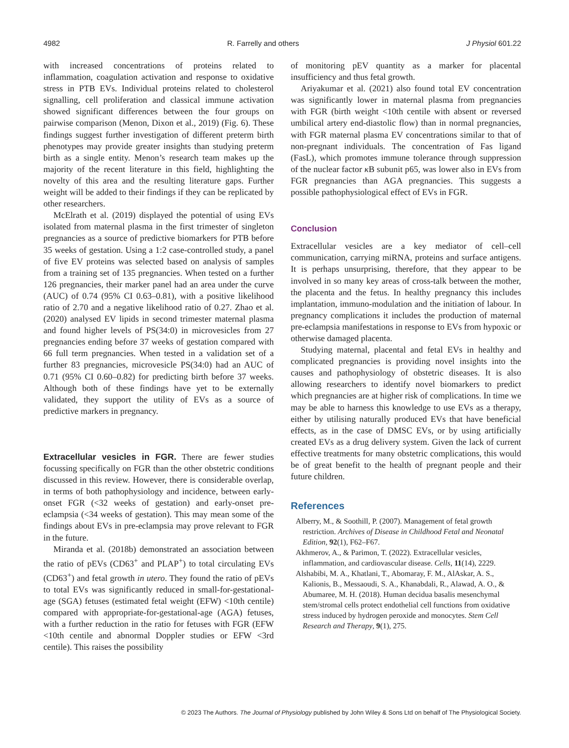4982 R. Farrelly and others J Physiol 601.22
with increased concentrations of proteins related to inflammation, coagulation activation and response to oxidative stress in PTB EVs. Individual proteins related to cholesterol signalling, cell proliferation and classical immune activation showed significant differences between the four groups on pairwise comparison (Menon, Dixon et al., 2019) (Fig. 6). These findings suggest further investigation of different preterm birth phenotypes may provide greater insights than studying preterm birth as a single entity. Menon’s research team makes up the majority of the recent literature in this field, highlighting the novelty of this area and the resulting literature gaps. Further weight will be added to their findings if they can be replicated by other researchers.
McElrath et al. (2019) displayed the potential of using EVs isolated from maternal plasma in the first trimester of singleton pregnancies as a source of predictive biomarkers for PTB before 35 weeks of gestation. Using a 1:2 case-controlled study, a panel of five EV proteins was selected based on analysis of samples from a training set of 135 pregnancies. When tested on a further 126 pregnancies, their marker panel had an area under the curve (AUC) of 0.74 (95% CI 0.63–0.81), with a positive likelihood ratio of 2.70 and a negative likelihood ratio of 0.27. Zhao et al. (2020) analysed EV lipids in second trimester maternal plasma and found higher levels of PS(34:0) in microvesicles from 27 pregnancies ending before 37 weeks of gestation compared with 66 full term pregnancies. When tested in a validation set of a further 83 pregnancies, microvesicle PS(34:0) had an AUC of 0.71 (95% CI 0.60–0.82) for predicting birth before 37 weeks. Although both of these findings have yet to be externally validated, they support the utility of EVs as a source of predictive markers in pregnancy.
Extracellular vesicles in FGR. There are fewer studies focussing specifically on FGR than the other obstetric conditions discussed in this review. However, there is considerable overlap, in terms of both pathophysiology and incidence, between early-onset FGR (<32 weeks of gestation) and early-onset pre-eclampsia (<34 weeks of gestation). This may mean some of the findings about EVs in pre-eclampsia may prove relevant to FGR in the future.
Miranda et al. (2018b) demonstrated an association between the ratio of pEVs (CD63<sup>+</sup> and PLAP<sup>+</sup>) to total circulating EVs (CD63<sup>+</sup>) and fetal growth in utero. They found the ratio of pEVs to total EVs was significantly reduced in small-for-gestational-age (SGA) fetuses (estimated fetal weight (EFW) <10th centile) compared with appropriate-for-gestational-age (AGA) fetuses, with a further reduction in the ratio for fetuses with FGR (EFW <10th centile and abnormal Doppler studies or EFW <3rd centile). This raises the possibility
of monitoring pEV quantity as a marker for placental insufficiency and thus fetal growth.
Ariyakumar et al. (2021) also found total EV concentration was significantly lower in maternal plasma from pregnancies with FGR (birth weight <10th centile with absent or reversed umbilical artery end-diastolic flow) than in normal pregnancies, with FGR maternal plasma EV concentrations similar to that of non-pregnant individuals. The concentration of Fas ligand (FasL), which promotes immune tolerance through suppression of the nuclear factor κ B subunit p65, was lower also in EVs from FGR pregnancies than AGA pregnancies. This suggests a possible pathophysiological effect of EVs in FGR.
Conclusion
Extracellular vesicles are a key mediator of cell–cell communication, carrying miRNA, proteins and surface antigens. It is perhaps unsurprising, therefore, that they appear to be involved in so many key areas of cross-talk between the mother, the placenta and the fetus. In healthy pregnancy this includes implantation, immuno-modulation and the initiation of labour. In pregnancy complications it includes the production of maternal pre-eclampsia manifestations in response to EVs from hypoxic or otherwise damaged placenta.
Studying maternal, placental and fetal EVs in healthy and complicated pregnancies is providing novel insights into the causes and pathophysiology of obstetric diseases. It is also allowing researchers to identify novel biomarkers to predict which pregnancies are at higher risk of complications. In time we may be able to harness this knowledge to use EVs as a therapy, either by utilising naturally produced EVs that have beneficial effects, as in the case of DMSC EVs, or by using artificially created EVs as a drug delivery system. Given the lack of current effective treatments for many obstetric complications, this would be of great benefit to the health of pregnant people and their future children.
References
Alberry, M., & Soothill, P. (2007). Management of fetal growth restriction. Archives of Disease in Childhood Fetal and Neonatal Edition, 92(1), F62–F67.
Akhmerov, A., & Parimon, T. (2022). Extracellular vesicles, inflammation, and cardiovascular disease. Cells, 11(14), 2229.
Alshabibi, M. A., Khatlani, T., Abomaray, F. M., AlAskar, A. S., Kalionis, B., Messaoudi, S. A., Khanabdali, R., Alawad, A. O., & Abumaree, M. H. (2018). Human decidua basalis mesenchymal stem/stromal cells protect endothelial cell functions from oxidative stress induced by hydrogen peroxide and monocytes. Stem Cell Research and Therapy, 9(1), 275.
© 2023 The Authors. The Journal of Physiology published by John Wiley & Sons Ltd on behalf of The Physiological Society.